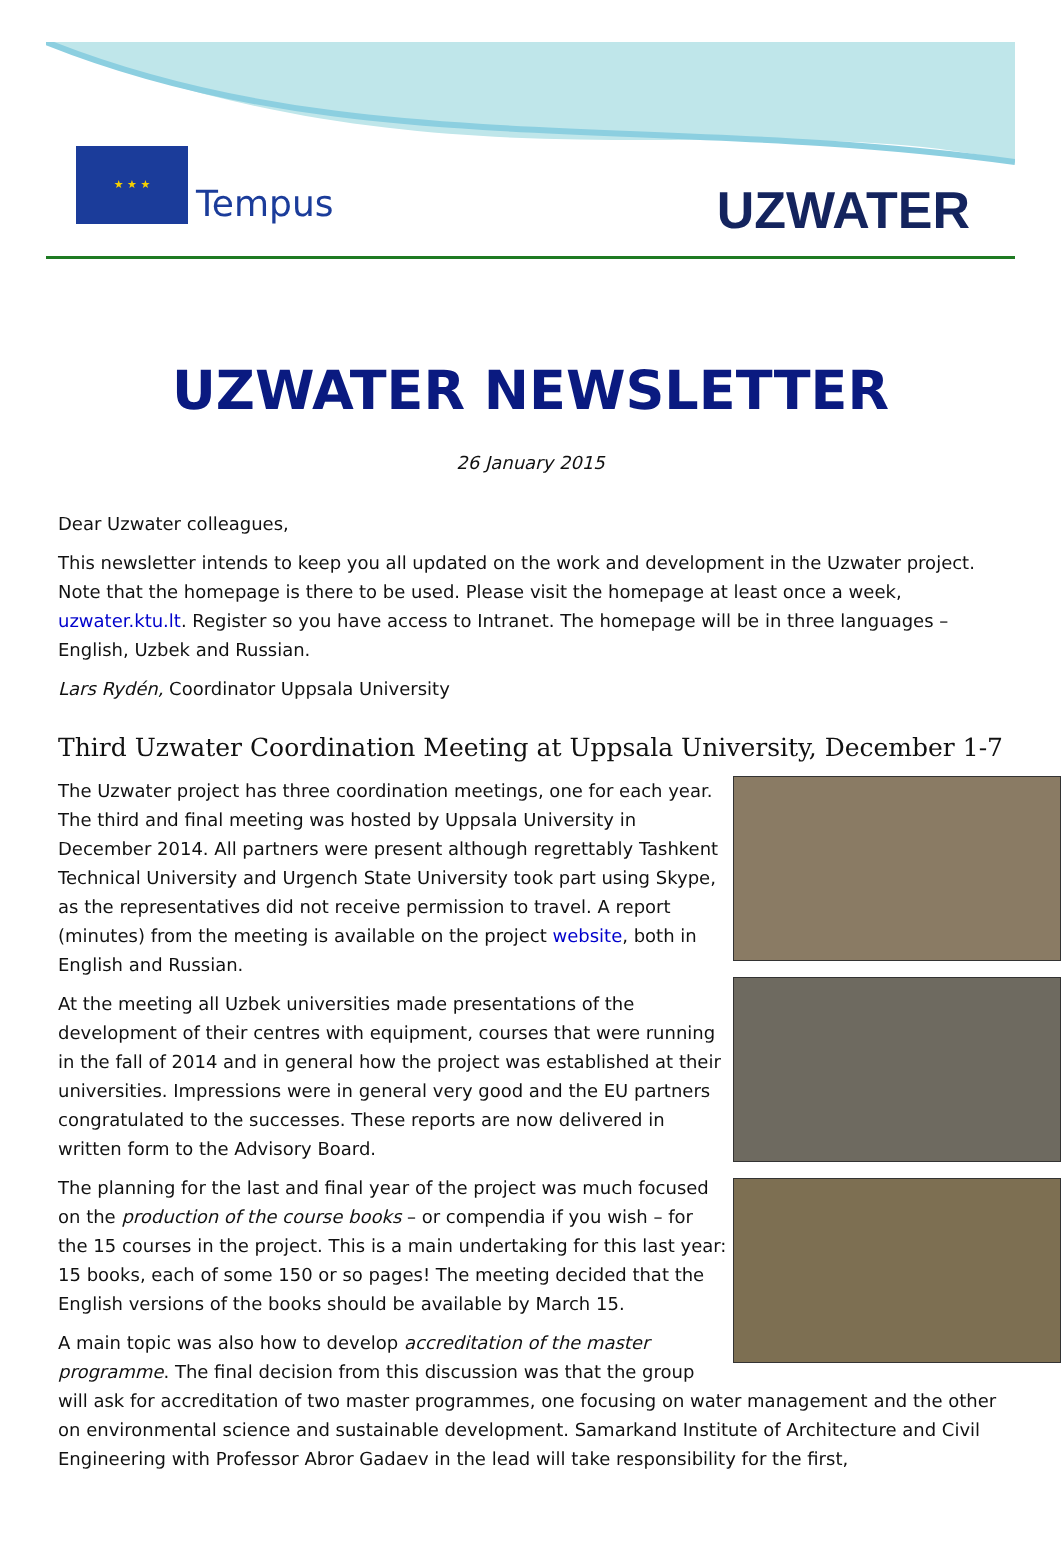★ ★ ★
Tempus
UZWATER
UZWATER NEWSLETTER
26 January 2015
Dear Uzwater colleagues,
This newsletter intends to keep you all updated on the work and development in the Uzwater project. Note that the homepage is there to be used. Please visit the homepage at least once a week, uzwater.ktu.lt. Register so you have access to Intranet. The homepage will be in three languages – English, Uzbek and Russian.
Lars Rydén, Coordinator Uppsala University
Third Uzwater Coordination Meeting at Uppsala University, December 1-7
The Uzwater project has three coordination meetings, one for each year. The third and final meeting was hosted by Uppsala University in December 2014. All partners were present although regrettably Tashkent Technical University and Urgench State University took part using Skype, as the representatives did not receive permission to travel. A report (minutes) from the meeting is available on the project website, both in English and Russian.
At the meeting all Uzbek universities made presentations of the development of their centres with equipment, courses that were running in the fall of 2014 and in general how the project was established at their universities. Impressions were in general very good and the EU partners congratulated to the successes. These reports are now delivered in written form to the Advisory Board.
The planning for the last and final year of the project was much focused on the production of the course books – or compendia if you wish – for the 15 courses in the project. This is a main undertaking for this last year: 15 books, each of some 150 or so pages! The meeting decided that the English versions of the books should be available by March 15.
A main topic was also how to develop accreditation of the master programme. The final decision from this discussion was that the group will ask for accreditation of two master programmes, one focusing on water management and the other on environmental science and sustainable development. Samarkand Institute of Architecture and Civil Engineering with Professor Abror Gadaev in the lead will take responsibility for the first,